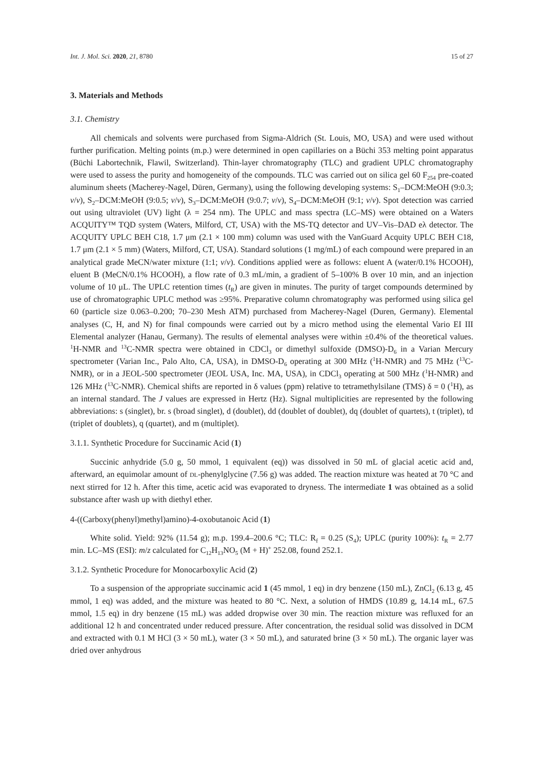Int. J. Mol. Sci. 2020, 21, 8780 15 of 27
3. Materials and Methods
3.1. Chemistry
All chemicals and solvents were purchased from Sigma-Aldrich (St. Louis, MO, USA) and were used without further purification. Melting points (m.p.) were determined in open capillaries on a Büchi 353 melting point apparatus (Büchi Labortechnik, Flawil, Switzerland). Thin-layer chromatography (TLC) and gradient UPLC chromatography were used to assess the purity and homogeneity of the compounds. TLC was carried out on silica gel 60 F<sub>254</sub> pre-coated aluminum sheets (Macherey-Nagel, Düren, Germany), using the following developing systems: S<sub>1</sub>–DCM:MeOH (9:0.3; v/v), S<sub>2</sub>–DCM:MeOH (9:0.5; v/v), S<sub>3</sub>–DCM:MeOH (9:0.7; v/v), S<sub>4</sub>–DCM:MeOH (9:1; v/v). Spot detection was carried out using ultraviolet (UV) light (λ = 254 nm). The UPLC and mass spectra (LC–MS) were obtained on a Waters ACQUITY™ TQD system (Waters, Milford, CT, USA) with the MS-TQ detector and UV–Vis–DAD eλ detector. The ACQUITY UPLC BEH C18, 1.7 μm (2.1 × 100 mm) column was used with the VanGuard Acquity UPLC BEH C18, 1.7 μm (2.1 × 5 mm) (Waters, Milford, CT, USA). Standard solutions (1 mg/mL) of each compound were prepared in an analytical grade MeCN/water mixture (1:1; v/v). Conditions applied were as follows: eluent A (water/0.1% HCOOH), eluent B (MeCN/0.1% HCOOH), a flow rate of 0.3 mL/min, a gradient of 5–100% B over 10 min, and an injection volume of 10 μL. The UPLC retention times (t<sub>R</sub>) are given in minutes. The purity of target compounds determined by use of chromatographic UPLC method was ≥95%. Preparative column chromatography was performed using silica gel 60 (particle size 0.063–0.200; 70–230 Mesh ATM) purchased from Macherey-Nagel (Duren, Germany). Elemental analyses (C, H, and N) for final compounds were carried out by a micro method using the elemental Vario EI III Elemental analyzer (Hanau, Germany). The results of elemental analyses were within ±0.4% of the theoretical values. <sup>1</sup>H-NMR and <sup>13</sup>C-NMR spectra were obtained in CDCl<sub>3</sub> or dimethyl sulfoxide (DMSO)-D<sub>6</sub> in a Varian Mercury spectrometer (Varian Inc., Palo Alto, CA, USA), in DMSO-D<sub>6</sub> operating at 300 MHz (<sup>1</sup>H-NMR) and 75 MHz (<sup>13</sup>C-NMR), or in a JEOL-500 spectrometer (JEOL USA, Inc. MA, USA), in CDCl<sub>3</sub> operating at 500 MHz (<sup>1</sup>H-NMR) and 126 MHz (<sup>13</sup>C-NMR). Chemical shifts are reported in δ values (ppm) relative to tetramethylsilane (TMS) δ = 0 (<sup>1</sup>H), as an internal standard. The J values are expressed in Hertz (Hz). Signal multiplicities are represented by the following abbreviations: s (singlet), br. s (broad singlet), d (doublet), dd (doublet of doublet), dq (doublet of quartets), t (triplet), td (triplet of doublets), q (quartet), and m (multiplet).
3.1.1. Synthetic Procedure for Succinamic Acid (1)
Succinic anhydride (5.0 g, 50 mmol, 1 equivalent (eq)) was dissolved in 50 mL of glacial acetic acid and, afterward, an equimolar amount of DL-phenylglycine (7.56 g) was added. The reaction mixture was heated at 70 °C and next stirred for 12 h. After this time, acetic acid was evaporated to dryness. The intermediate 1 was obtained as a solid substance after wash up with diethyl ether.
4-((Carboxy(phenyl)methyl)amino)-4-oxobutanoic Acid (1)
White solid. Yield: 92% (11.54 g); m.p. 199.4–200.6 °C; TLC: R<sub>f</sub> = 0.25 (S<sub>4</sub>); UPLC (purity 100%): t<sub>R</sub> = 2.77 min. LC–MS (ESI): m/z calculated for C<sub>12</sub>H<sub>13</sub>NO<sub>5</sub> (M + H)<sup>+</sup> 252.08, found 252.1.
3.1.2. Synthetic Procedure for Monocarboxylic Acid (2)
To a suspension of the appropriate succinamic acid 1 (45 mmol, 1 eq) in dry benzene (150 mL), ZnCl<sub>2</sub> (6.13 g, 45 mmol, 1 eq) was added, and the mixture was heated to 80 °C. Next, a solution of HMDS (10.89 g, 14.14 mL, 67.5 mmol, 1.5 eq) in dry benzene (15 mL) was added dropwise over 30 min. The reaction mixture was refluxed for an additional 12 h and concentrated under reduced pressure. After concentration, the residual solid was dissolved in DCM and extracted with 0.1 M HCl (3 × 50 mL), water (3 × 50 mL), and saturated brine (3 × 50 mL). The organic layer was dried over anhydrous